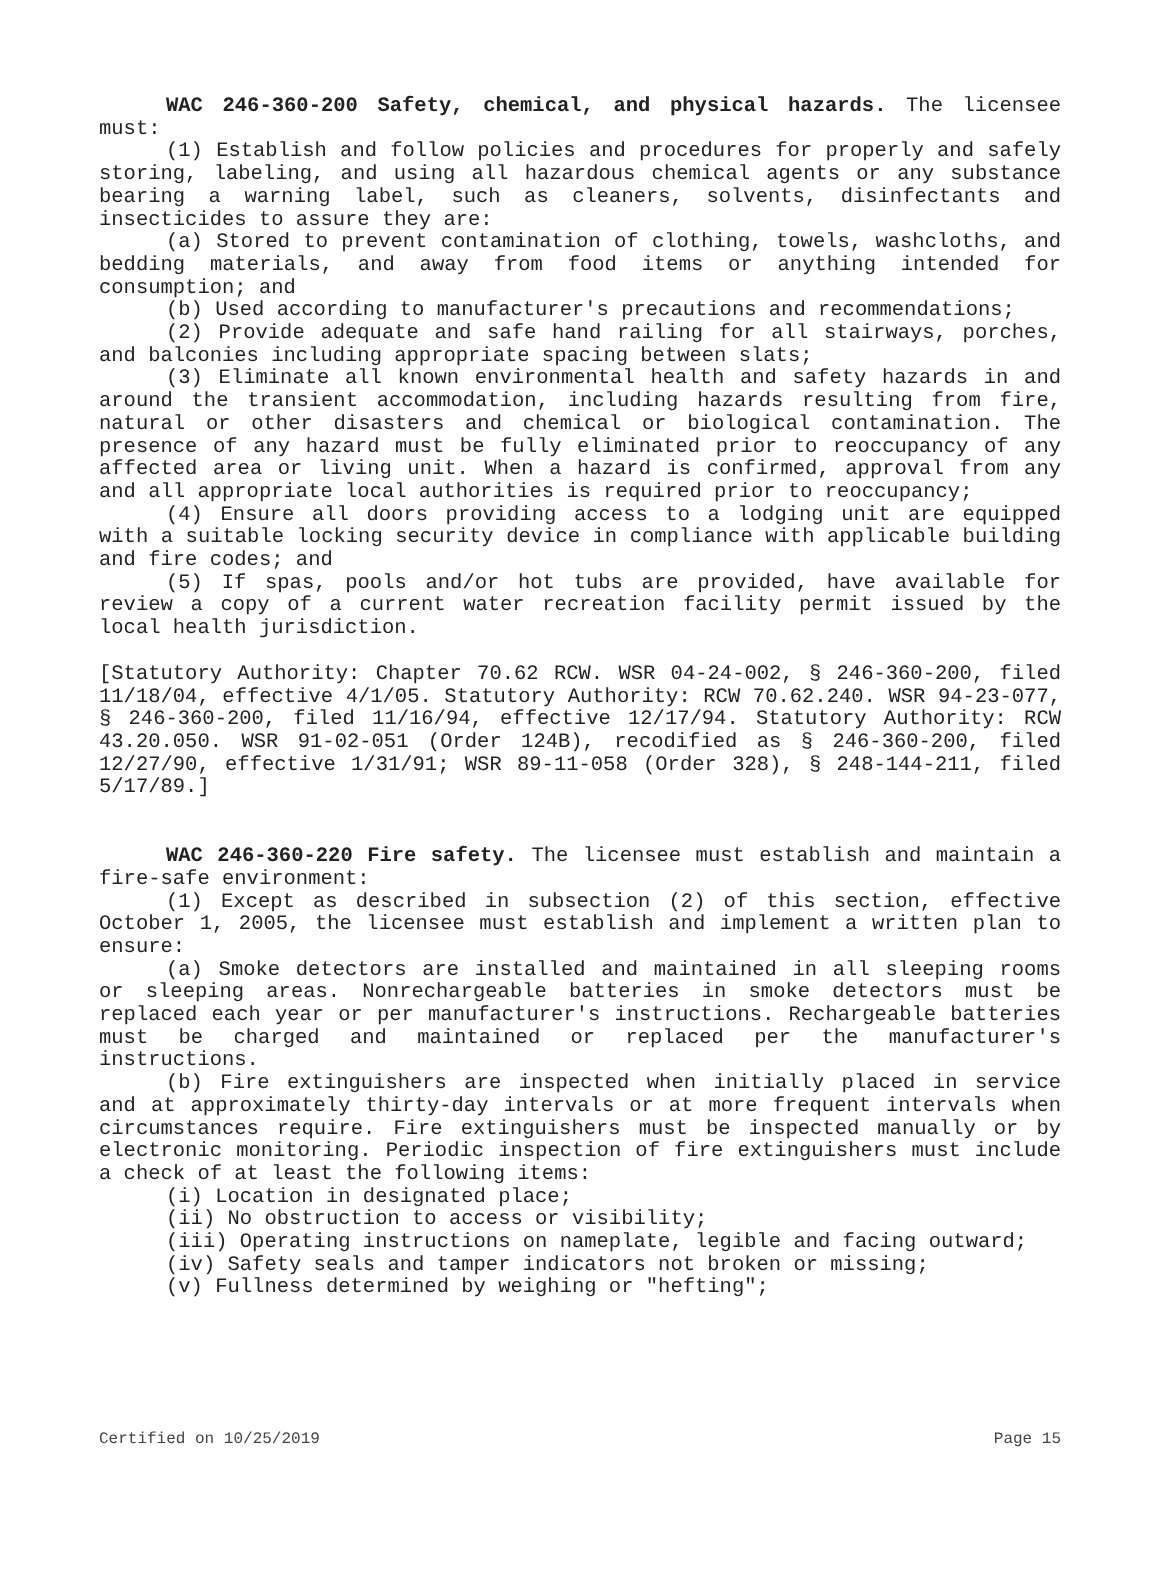WAC 246-360-200 Safety, chemical, and physical hazards. The licensee must:
(1) Establish and follow policies and procedures for properly and safely storing, labeling, and using all hazardous chemical agents or any substance bearing a warning label, such as cleaners, solvents, disinfectants and insecticides to assure they are:
(a) Stored to prevent contamination of clothing, towels, washcloths, and bedding materials, and away from food items or anything intended for consumption; and
(b) Used according to manufacturer's precautions and recommendations;
(2) Provide adequate and safe hand railing for all stairways, porches, and balconies including appropriate spacing between slats;
(3) Eliminate all known environmental health and safety hazards in and around the transient accommodation, including hazards resulting from fire, natural or other disasters and chemical or biological contamination. The presence of any hazard must be fully eliminated prior to reoccupancy of any affected area or living unit. When a hazard is confirmed, approval from any and all appropriate local authorities is required prior to reoccupancy;
(4) Ensure all doors providing access to a lodging unit are equipped with a suitable locking security device in compliance with applicable building and fire codes; and
(5) If spas, pools and/or hot tubs are provided, have available for review a copy of a current water recreation facility permit issued by the local health jurisdiction.
[Statutory Authority: Chapter 70.62 RCW. WSR 04-24-002, § 246-360-200, filed 11/18/04, effective 4/1/05. Statutory Authority: RCW 70.62.240. WSR 94-23-077, § 246-360-200, filed 11/16/94, effective 12/17/94. Statutory Authority: RCW 43.20.050. WSR 91-02-051 (Order 124B), recodified as § 246-360-200, filed 12/27/90, effective 1/31/91; WSR 89-11-058 (Order 328), § 248-144-211, filed 5/17/89.]
WAC 246-360-220 Fire safety. The licensee must establish and maintain a fire-safe environment:
(1) Except as described in subsection (2) of this section, effective October 1, 2005, the licensee must establish and implement a written plan to ensure:
(a) Smoke detectors are installed and maintained in all sleeping rooms or sleeping areas. Nonrechargeable batteries in smoke detectors must be replaced each year or per manufacturer's instructions. Rechargeable batteries must be charged and maintained or replaced per the manufacturer's instructions.
(b) Fire extinguishers are inspected when initially placed in service and at approximately thirty-day intervals or at more frequent intervals when circumstances require. Fire extinguishers must be inspected manually or by electronic monitoring. Periodic inspection of fire extinguishers must include a check of at least the following items:
(i) Location in designated place;
(ii) No obstruction to access or visibility;
(iii) Operating instructions on nameplate, legible and facing outward;
(iv) Safety seals and tamper indicators not broken or missing;
(v) Fullness determined by weighing or "hefting";
Certified on 10/25/2019 Page 15